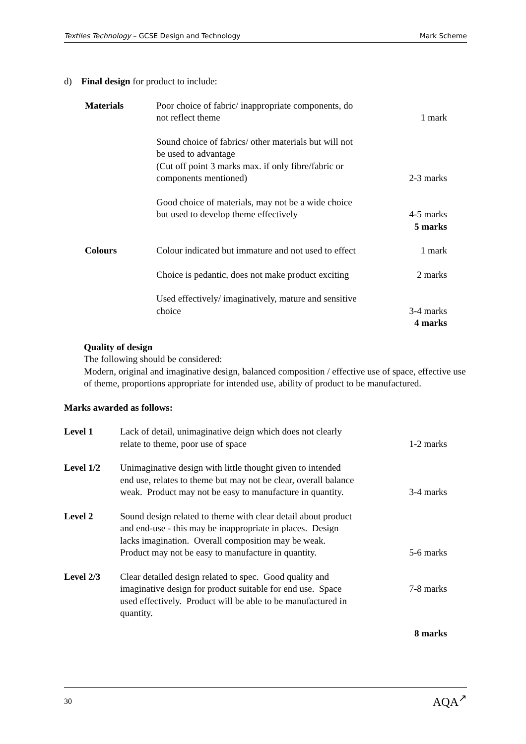Textiles Technology – GCSE Design and Technology Mark Scheme
d) Final design for product to include:
| Materials | Poor choice of fabric/ inappropriate components, do not reflect theme | 1 mark |
| | Sound choice of fabrics/ other materials but will not be used to advantage (Cut off point 3 marks max. if only fibre/fabric or components mentioned) | 2-3 marks |
| | Good choice of materials, may not be a wide choice but used to develop theme effectively | 4-5 marks |
| | | 5 marks |
| Colours | Colour indicated but immature and not used to effect | 1 mark |
| | Choice is pedantic, does not make product exciting | 2 marks |
| | Used effectively/ imaginatively, mature and sensitive choice | 3-4 marks |
| | | 4 marks |
Quality of design
The following should be considered:
Modern, original and imaginative design, balanced composition / effective use of space, effective use of theme, proportions appropriate for intended use, ability of product to be manufactured.
Marks awarded as follows:
| Level 1 | Lack of detail, unimaginative deign which does not clearly relate to theme, poor use of space | 1-2 marks |
| Level 1/2 | Unimaginative design with little thought given to intended end use, relates to theme but may not be clear, overall balance weak. Product may not be easy to manufacture in quantity. | 3-4 marks |
| Level 2 | Sound design related to theme with clear detail about product and end-use - this may be inappropriate in places. Design lacks imagination. Overall composition may be weak. Product may not be easy to manufacture in quantity. | 5-6 marks |
| Level 2/3 | Clear detailed design related to spec. Good quality and imaginative design for product suitable for end use. Space used effectively. Product will be able to be manufactured in quantity. | 7-8 marks |
| | | 8 marks |
30 AQA<sup>↗</sup>